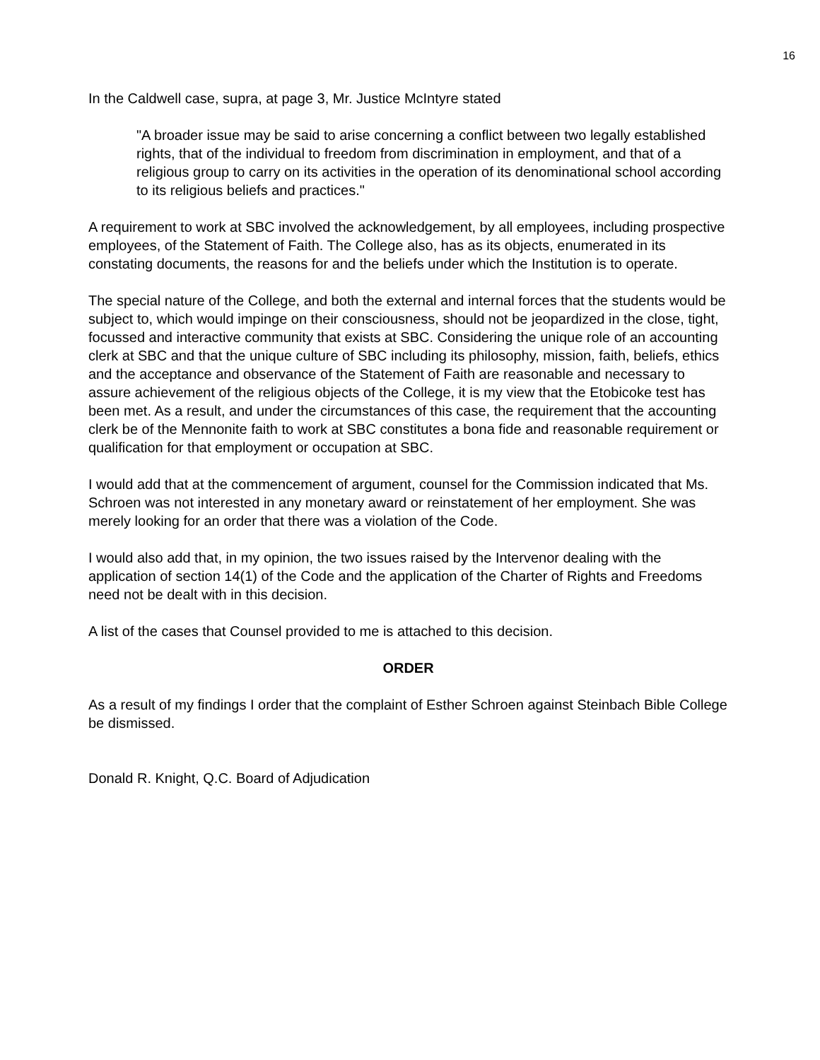16
In the Caldwell case, supra, at page 3, Mr. Justice McIntyre stated
"A broader issue may be said to arise concerning a conflict between two legally established rights, that of the individual to freedom from discrimination in employment, and that of a religious group to carry on its activities in the operation of its denominational school according to its religious beliefs and practices."
A requirement to work at SBC involved the acknowledgement, by all employees, including prospective employees, of the Statement of Faith. The College also, has as its objects, enumerated in its constating documents, the reasons for and the beliefs under which the Institution is to operate.
The special nature of the College, and both the external and internal forces that the students would be subject to, which would impinge on their consciousness, should not be jeopardized in the close, tight, focussed and interactive community that exists at SBC. Considering the unique role of an accounting clerk at SBC and that the unique culture of SBC including its philosophy, mission, faith, beliefs, ethics and the acceptance and observance of the Statement of Faith are reasonable and necessary to assure achievement of the religious objects of the College, it is my view that the Etobicoke test has been met. As a result, and under the circumstances of this case, the requirement that the accounting clerk be of the Mennonite faith to work at SBC constitutes a bona fide and reasonable requirement or qualification for that employment or occupation at SBC.
I would add that at the commencement of argument, counsel for the Commission indicated that Ms. Schroen was not interested in any monetary award or reinstatement of her employment. She was merely looking for an order that there was a violation of the Code.
I would also add that, in my opinion, the two issues raised by the Intervenor dealing with the application of section 14(1) of the Code and the application of the Charter of Rights and Freedoms need not be dealt with in this decision.
A list of the cases that Counsel provided to me is attached to this decision.
ORDER
As a result of my findings I order that the complaint of Esther Schroen against Steinbach Bible College be dismissed.
Donald R. Knight, Q.C. Board of Adjudication